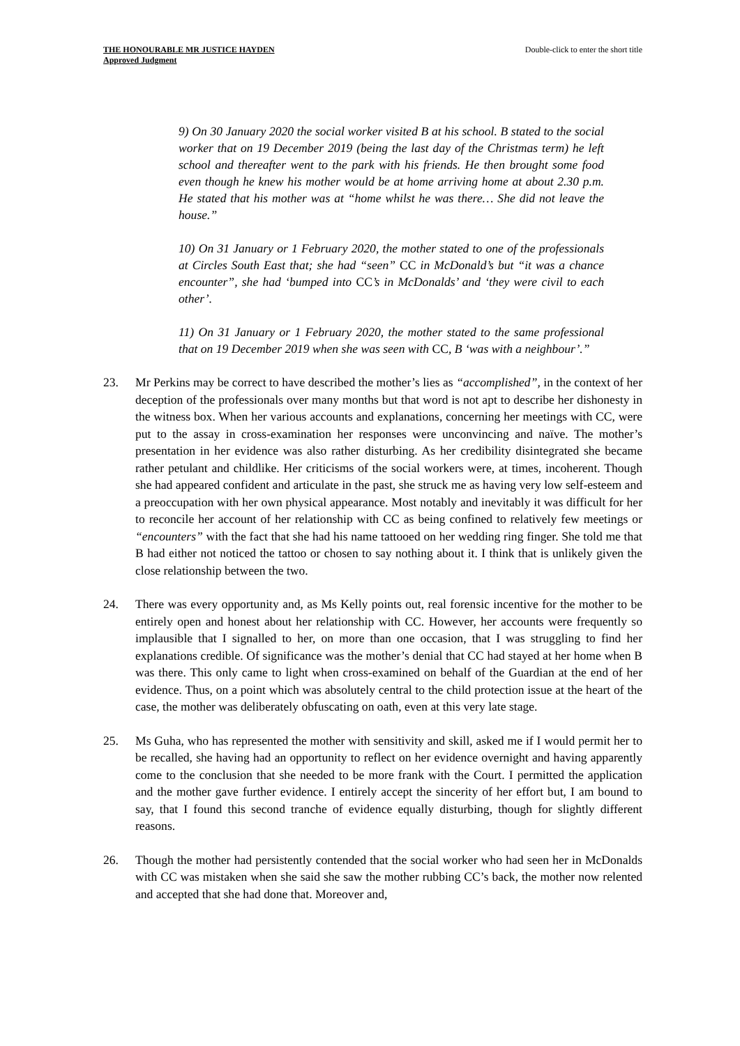THE HONOURABLE MR JUSTICE HAYDEN
Approved Judgment
Double-click to enter the short title
9) On 30 January 2020 the social worker visited B at his school. B stated to the social worker that on 19 December 2019 (being the last day of the Christmas term) he left school and thereafter went to the park with his friends. He then brought some food even though he knew his mother would be at home arriving home at about 2.30 p.m. He stated that his mother was at “home whilst he was there… She did not leave the house.”
10) On 31 January or 1 February 2020, the mother stated to one of the professionals at Circles South East that; she had “seen” CC in McDonald’s but “it was a chance encounter”, she had ‘bumped into CC’s in McDonalds’ and ‘they were civil to each other’.
11) On 31 January or 1 February 2020, the mother stated to the same professional that on 19 December 2019 when she was seen with CC, B ‘was with a neighbour’.”
23. Mr Perkins may be correct to have described the mother’s lies as “accomplished”, in the context of her deception of the professionals over many months but that word is not apt to describe her dishonesty in the witness box. When her various accounts and explanations, concerning her meetings with CC, were put to the assay in cross-examination her responses were unconvincing and naïve. The mother’s presentation in her evidence was also rather disturbing. As her credibility disintegrated she became rather petulant and childlike. Her criticisms of the social workers were, at times, incoherent. Though she had appeared confident and articulate in the past, she struck me as having very low self-esteem and a preoccupation with her own physical appearance. Most notably and inevitably it was difficult for her to reconcile her account of her relationship with CC as being confined to relatively few meetings or “encounters” with the fact that she had his name tattooed on her wedding ring finger. She told me that B had either not noticed the tattoo or chosen to say nothing about it. I think that is unlikely given the close relationship between the two.
24. There was every opportunity and, as Ms Kelly points out, real forensic incentive for the mother to be entirely open and honest about her relationship with CC. However, her accounts were frequently so implausible that I signalled to her, on more than one occasion, that I was struggling to find her explanations credible. Of significance was the mother’s denial that CC had stayed at her home when B was there. This only came to light when cross-examined on behalf of the Guardian at the end of her evidence. Thus, on a point which was absolutely central to the child protection issue at the heart of the case, the mother was deliberately obfuscating on oath, even at this very late stage.
25. Ms Guha, who has represented the mother with sensitivity and skill, asked me if I would permit her to be recalled, she having had an opportunity to reflect on her evidence overnight and having apparently come to the conclusion that she needed to be more frank with the Court. I permitted the application and the mother gave further evidence. I entirely accept the sincerity of her effort but, I am bound to say, that I found this second tranche of evidence equally disturbing, though for slightly different reasons.
26. Though the mother had persistently contended that the social worker who had seen her in McDonalds with CC was mistaken when she said she saw the mother rubbing CC’s back, the mother now relented and accepted that she had done that. Moreover and,